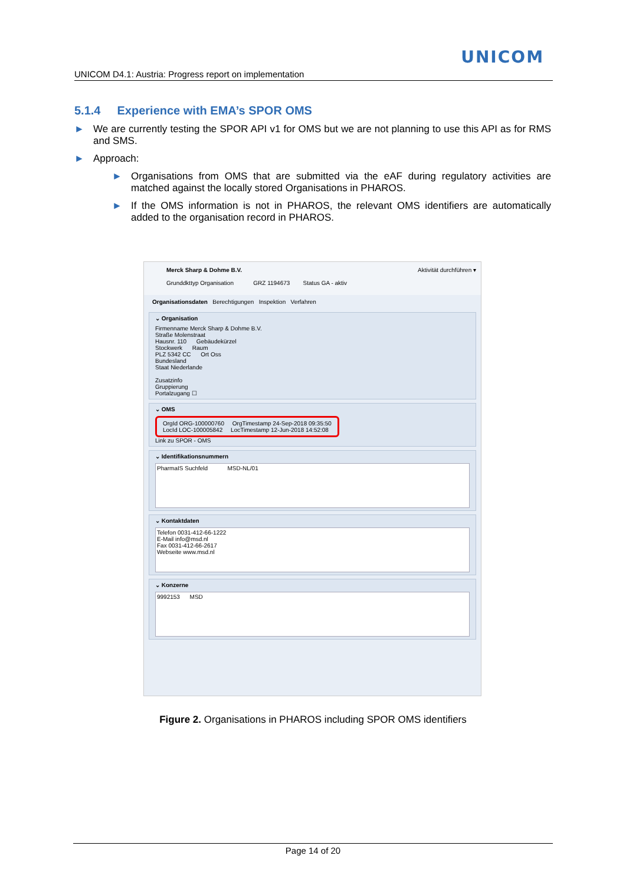UNICOM
UNICOM D4.1: Austria: Progress report on implementation
5.1.4 Experience with EMA’s SPOR OMS
► We are currently testing the SPOR API v1 for OMS but we are not planning to use this API as for RMS and SMS.
► Approach:
► Organisations from OMS that are submitted via the eAF during regulatory activities are matched against the locally stored Organisations in PHAROS.
► If the OMS information is not in PHAROS, the relevant OMS identifiers are automatically added to the organisation record in PHAROS.
Merck Sharp & Dohme B.V. Aktivität durchführen ▾
Grunddkttyp Organisation GRZ 1194673 Status GA - aktiv
Organisationsdaten Berechtigungen Inspektion Verfahren
⌄ Organisation
Firmenname Merck Sharp & Dohme B.V.
Straße Molenstraat
Hausnr. 110 Gebäudekürzel
Stockwerk Raum
PLZ 5342 CC Ort Oss
Bundesland
Staat Niederlande
Zusatzinfo
Gruppierung
Portalzugang ☐
⌄ OMS
OrgId ORG-100000760 OrgTimestamp 24-Sep-2018 09:35:50
LocId LOC-100005842 LocTimestamp 12-Jun-2018 14:52:08
Link zu SPOR - OMS
⌄ Identifikationsnummern
PharmaIS Suchfeld MSD-NL/01
⌄ Kontaktdaten
Telefon 0031-412-66-1222
E-Mail info@msd.nl
Fax 0031-412-66-2617
Webseite www.msd.nl
⌄ Konzerne
9992153 MSD
Figure 2. Organisations in PHAROS including SPOR OMS identifiers
Page 14 of 20